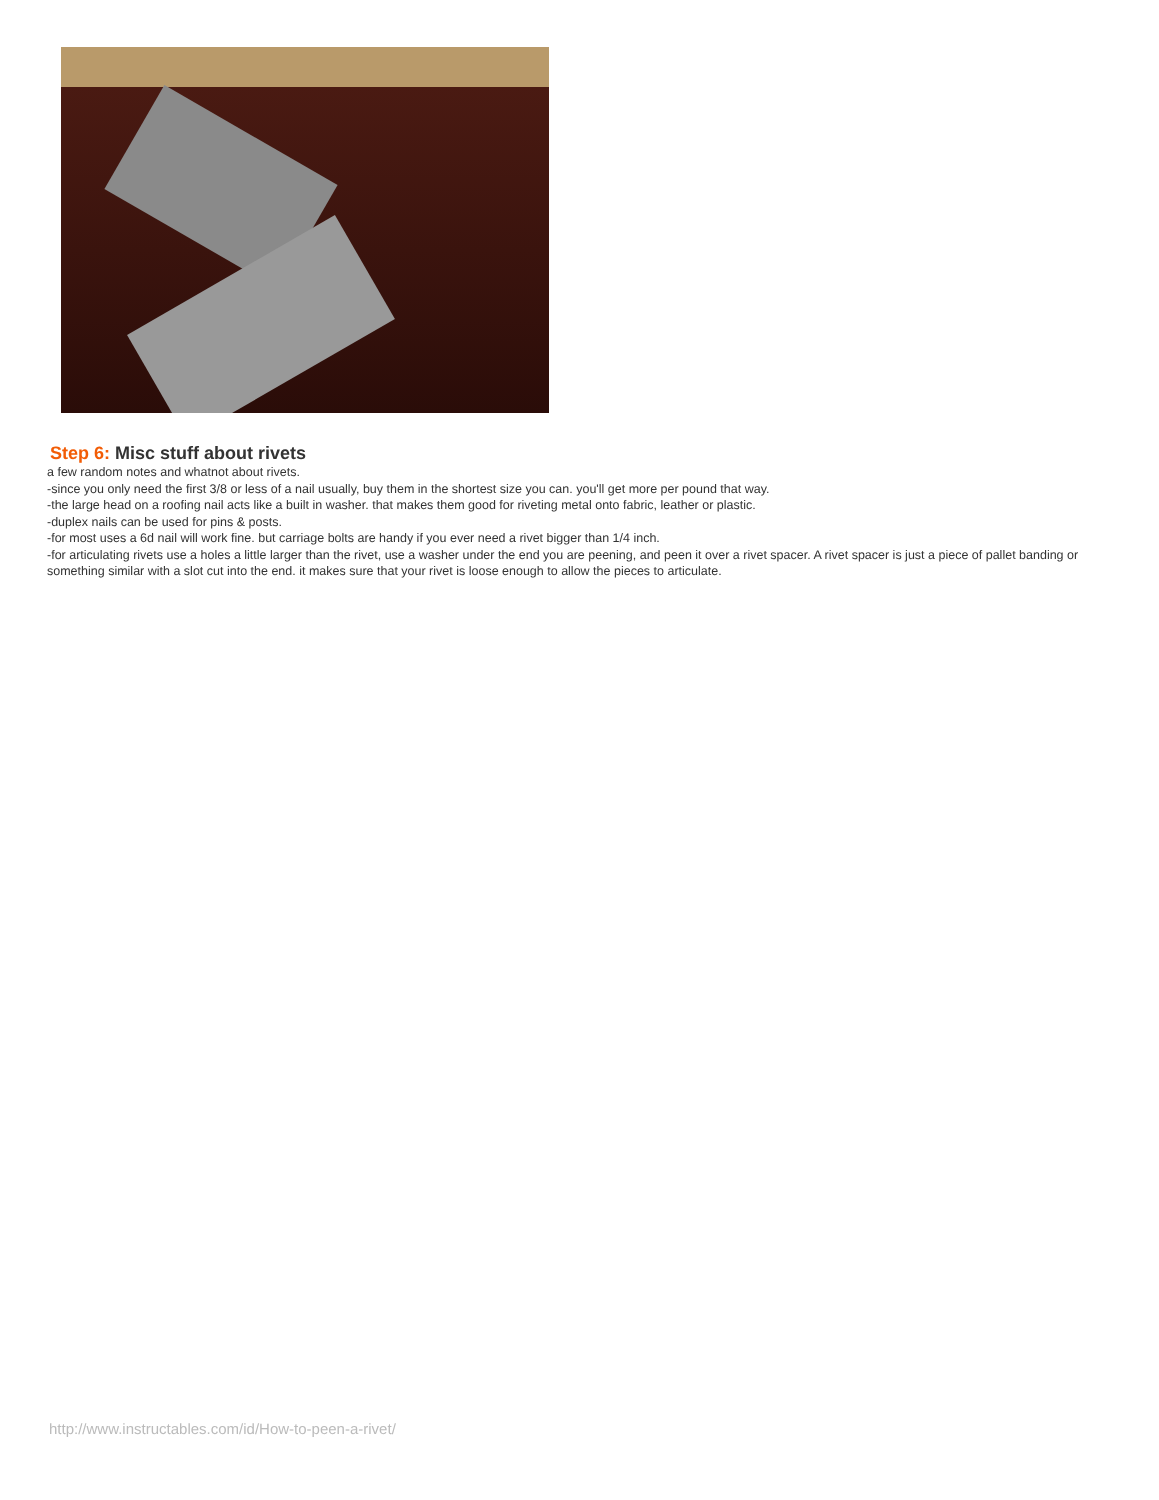Step 6: Misc stuff about rivets
a few random notes and whatnot about rivets.
-since you only need the first 3/8 or less of a nail usually, buy them in the shortest size you can. you'll get more per pound that way.
-the large head on a roofing nail acts like a built in washer. that makes them good for riveting metal onto fabric, leather or plastic.
-duplex nails can be used for pins & posts.
-for most uses a 6d nail will work fine. but carriage bolts are handy if you ever need a rivet bigger than 1/4 inch.
-for articulating rivets use a holes a little larger than the rivet, use a washer under the end you are peening, and peen it over a rivet spacer. A rivet spacer is just a piece of pallet banding or something similar with a slot cut into the end. it makes sure that your rivet is loose enough to allow the pieces to articulate.
http://www.instructables.com/id/How-to-peen-a-rivet/